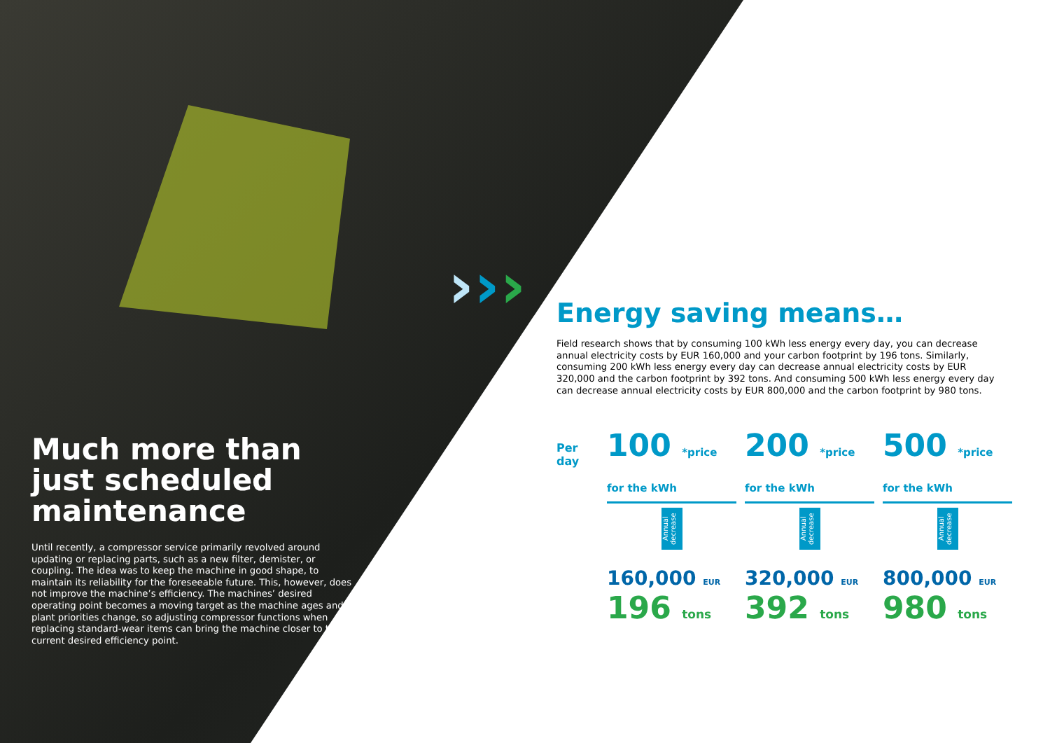›››
Much more than just scheduled maintenance
Until recently, a compressor service primarily revolved around updating or replacing parts, such as a new filter, demister, or coupling. The idea was to keep the machine in good shape, to maintain its reliability for the foreseeable future. This, however, does not improve the machine’s efficiency. The machines’ desired operating point becomes a moving target as the machine ages and plant priorities change, so adjusting compressor functions when replacing standard-wear items can bring the machine closer to the current desired efficiency point.
Energy saving means…
Field research shows that by consuming 100 kWh less energy every day, you can decrease annual electricity costs by EUR 160,000 and your carbon footprint by 196 tons. Similarly, consuming 200 kWh less energy every day can decrease annual electricity costs by EUR 320,000 and the carbon footprint by 392 tons. And consuming 500 kWh less energy every day can decrease annual electricity costs by EUR 800,000 and the carbon footprint by 980 tons.
Per day
100 *price for the kWh
Annual decrease
160,000 EUR
196 tons
200 *price for the kWh
Annual decrease
320,000 EUR
392 tons
500 *price for the kWh
Annual decrease
800,000 EUR
980 tons